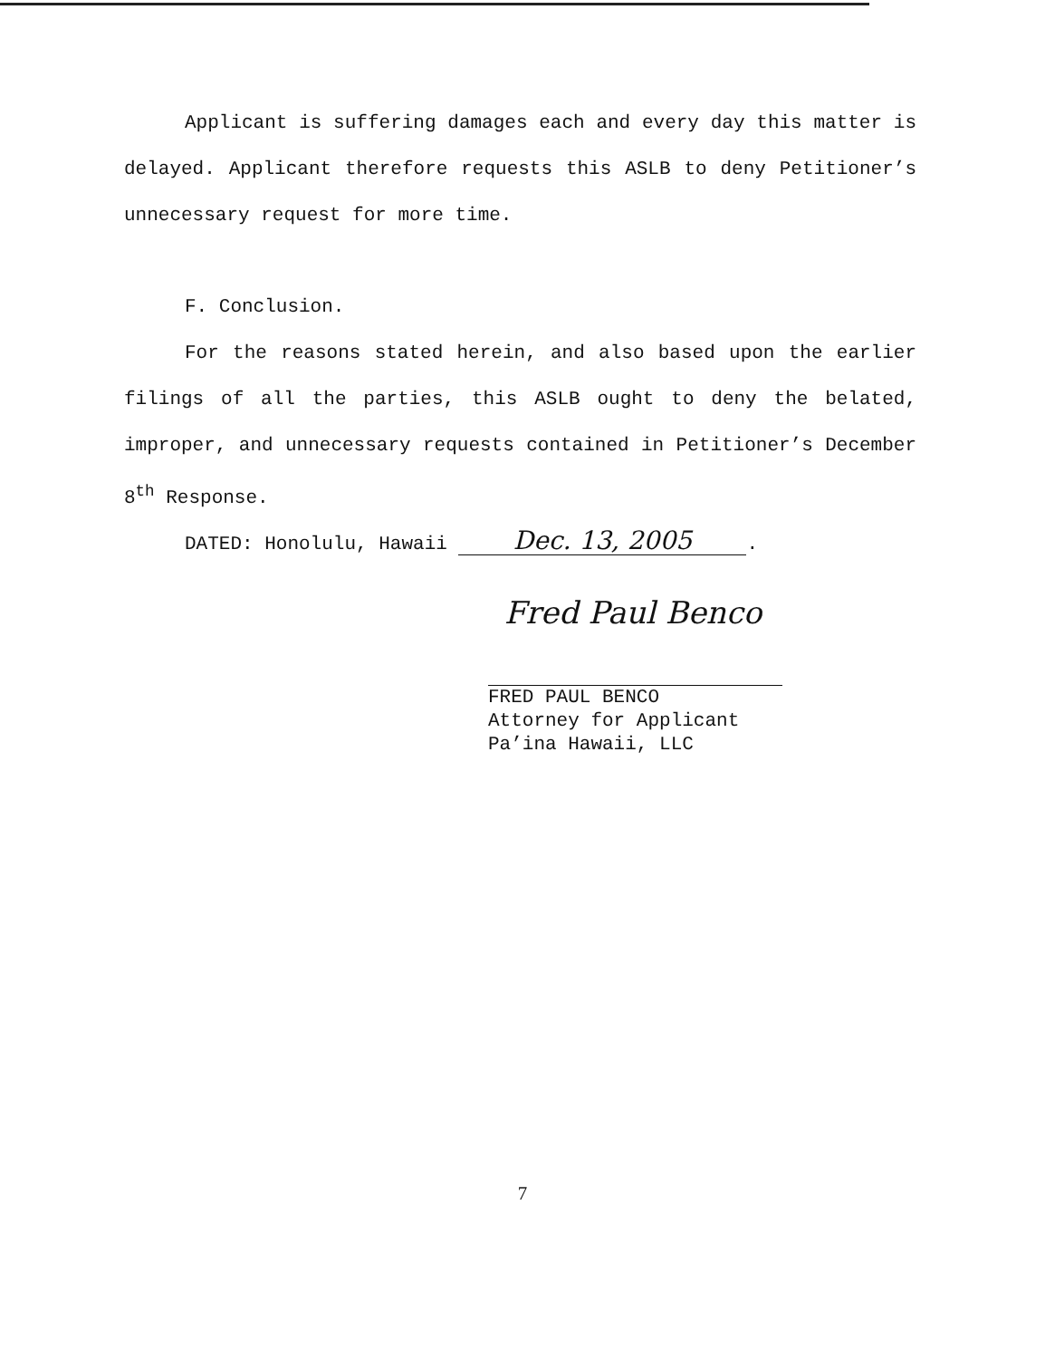Applicant is suffering damages each and every day this matter is delayed. Applicant therefore requests this ASLB to deny Petitioner’s unnecessary request for more time.
F. Conclusion.
For the reasons stated herein, and also based upon the earlier filings of all the parties, this ASLB ought to deny the belated, improper, and unnecessary requests contained in Petitioner’s December 8<sup>th</sup> Response.
DATED: Honolulu, Hawaii Dec. 13, 2005.
Fred Paul Benco
FRED PAUL BENCO
Attorney for Applicant
Pa’ina Hawaii, LLC
7